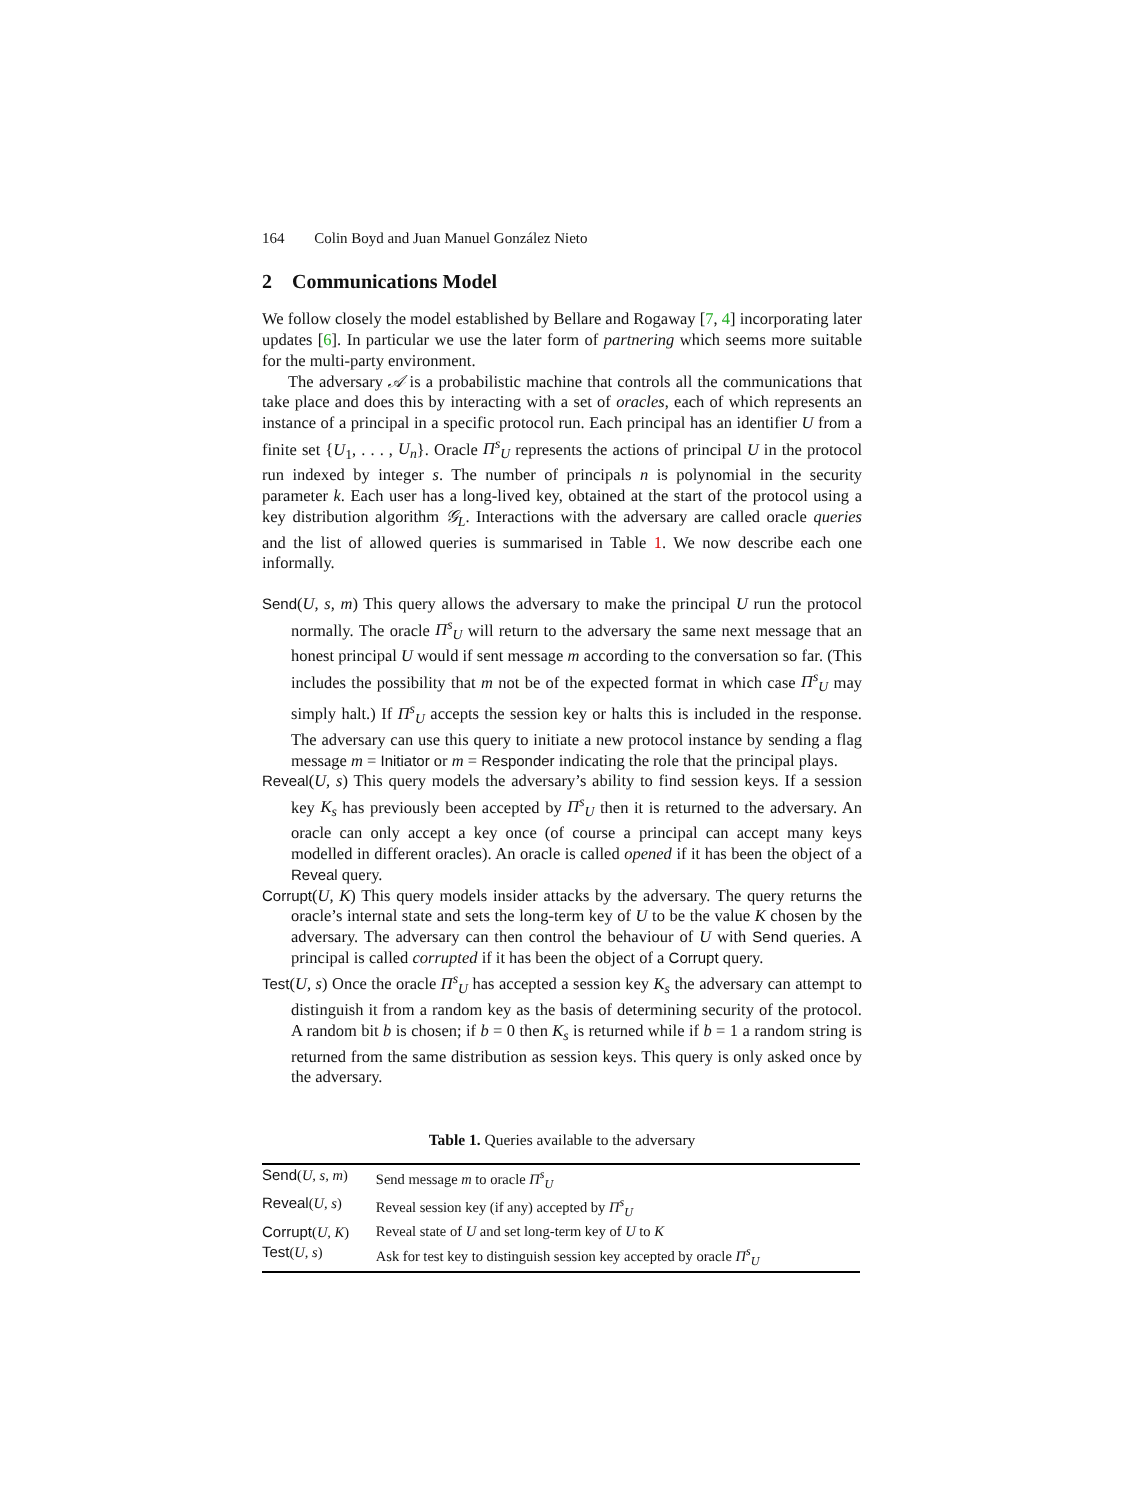164 Colin Boyd and Juan Manuel González Nieto
2 Communications Model
We follow closely the model established by Bellare and Rogaway [7, 4] incorporating later updates [6]. In particular we use the later form of partnering which seems more suitable for the multi-party environment.
The adversary 𝒜 is a probabilistic machine that controls all the communications that take place and does this by interacting with a set of oracles, each of which represents an instance of a principal in a specific protocol run. Each principal has an identifier U from a finite set {U<sub>1</sub>, . . . , U<sub>n</sub>}. Oracle Π<sup>s</sup><sub>U</sub> represents the actions of principal U in the protocol run indexed by integer s. The number of principals n is polynomial in the security parameter k. Each user has a long-lived key, obtained at the start of the protocol using a key distribution algorithm 𝒢<sub>L</sub>. Interactions with the adversary are called oracle queries and the list of allowed queries is summarised in Table 1. We now describe each one informally.
Send(U, s, m) This query allows the adversary to make the principal U run the protocol normally. The oracle Π<sup>s</sup><sub>U</sub> will return to the adversary the same next message that an honest principal U would if sent message m according to the conversation so far. (This includes the possibility that m not be of the expected format in which case Π<sup>s</sup><sub>U</sub> may simply halt.) If Π<sup>s</sup><sub>U</sub> accepts the session key or halts this is included in the response. The adversary can use this query to initiate a new protocol instance by sending a flag message m = Initiator or m = Responder indicating the role that the principal plays.
Reveal(U, s) This query models the adversary’s ability to find session keys. If a session key K<sub>s</sub> has previously been accepted by Π<sup>s</sup><sub>U</sub> then it is returned to the adversary. An oracle can only accept a key once (of course a principal can accept many keys modelled in different oracles). An oracle is called opened if it has been the object of a Reveal query.
Corrupt(U, K) This query models insider attacks by the adversary. The query returns the oracle’s internal state and sets the long-term key of U to be the value K chosen by the adversary. The adversary can then control the behaviour of U with Send queries. A principal is called corrupted if it has been the object of a Corrupt query.
Test(U, s) Once the oracle Π<sup>s</sup><sub>U</sub> has accepted a session key K<sub>s</sub> the adversary can attempt to distinguish it from a random key as the basis of determining security of the protocol. A random bit b is chosen; if b = 0 then K<sub>s</sub> is returned while if b = 1 a random string is returned from the same distribution as session keys. This query is only asked once by the adversary.
Table 1. Queries available to the adversary
| Send ( U, s, m ) | Send message m to oracle Π<sup>s</sup><sub>U</sub> |
| Reveal ( U, s ) | Reveal session key (if any) accepted by Π<sup>s</sup><sub>U</sub> |
| Corrupt ( U, K ) | Reveal state of U and set long-term key of U to K |
| Test ( U, s ) | Ask for test key to distinguish session key accepted by oracle Π<sup>s</sup><sub>U</sub> |